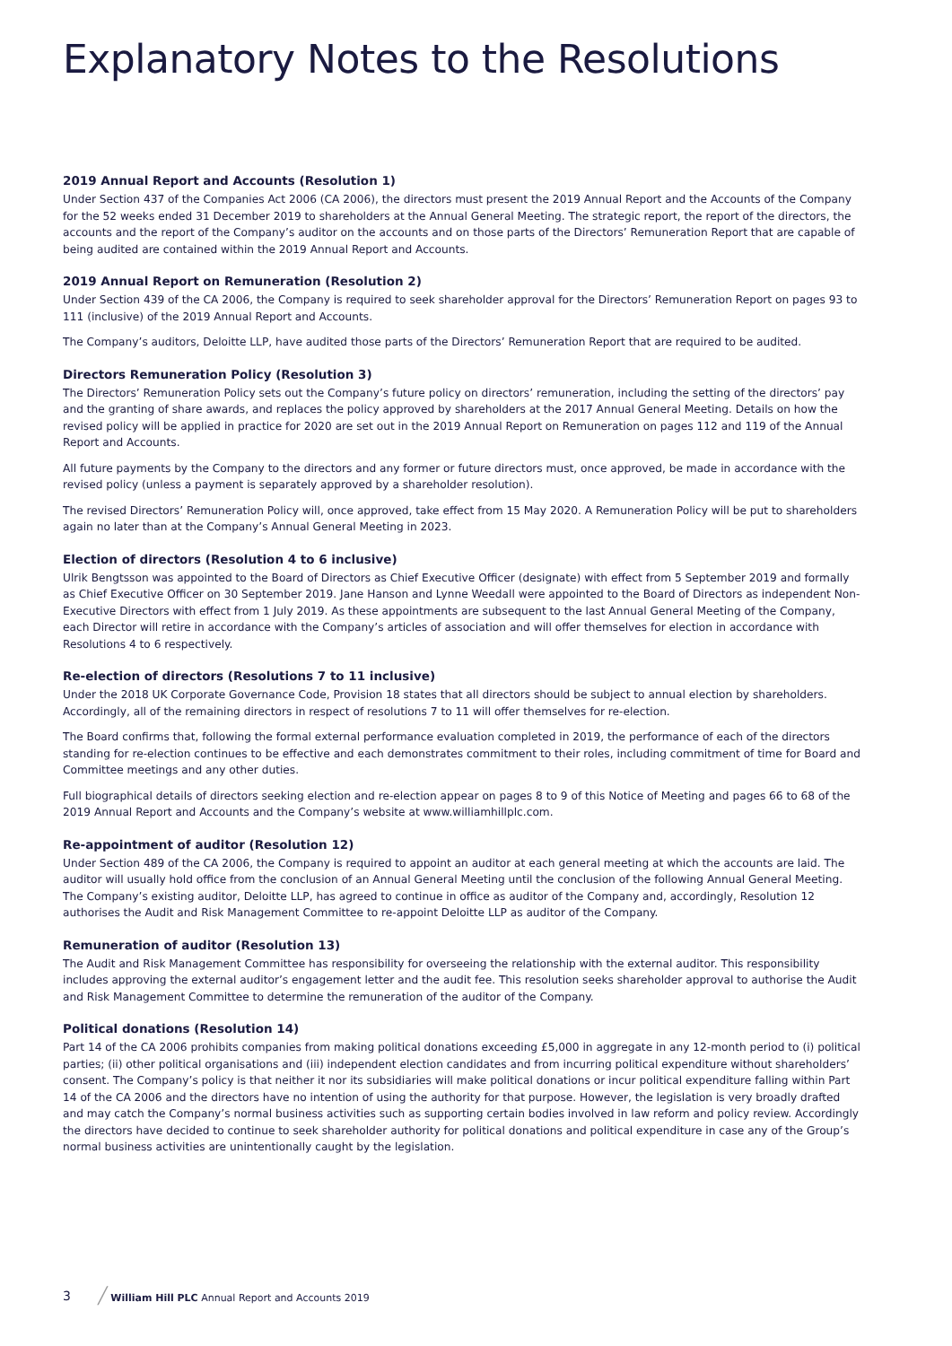Explanatory Notes to the Resolutions
2019 Annual Report and Accounts (Resolution 1)
Under Section 437 of the Companies Act 2006 (CA 2006), the directors must present the 2019 Annual Report and the Accounts of the Company for the 52 weeks ended 31 December 2019 to shareholders at the Annual General Meeting. The strategic report, the report of the directors, the accounts and the report of the Company’s auditor on the accounts and on those parts of the Directors’ Remuneration Report that are capable of being audited are contained within the 2019 Annual Report and Accounts.
2019 Annual Report on Remuneration (Resolution 2)
Under Section 439 of the CA 2006, the Company is required to seek shareholder approval for the Directors’ Remuneration Report on pages 93 to 111 (inclusive) of the 2019 Annual Report and Accounts.
The Company’s auditors, Deloitte LLP, have audited those parts of the Directors’ Remuneration Report that are required to be audited.
Directors Remuneration Policy (Resolution 3)
The Directors’ Remuneration Policy sets out the Company’s future policy on directors’ remuneration, including the setting of the directors’ pay and the granting of share awards, and replaces the policy approved by shareholders at the 2017 Annual General Meeting. Details on how the revised policy will be applied in practice for 2020 are set out in the 2019 Annual Report on Remuneration on pages 112 and 119 of the Annual Report and Accounts.
All future payments by the Company to the directors and any former or future directors must, once approved, be made in accordance with the revised policy (unless a payment is separately approved by a shareholder resolution).
The revised Directors’ Remuneration Policy will, once approved, take effect from 15 May 2020. A Remuneration Policy will be put to shareholders again no later than at the Company’s Annual General Meeting in 2023.
Election of directors (Resolution 4 to 6 inclusive)
Ulrik Bengtsson was appointed to the Board of Directors as Chief Executive Officer (designate) with effect from 5 September 2019 and formally as Chief Executive Officer on 30 September 2019. Jane Hanson and Lynne Weedall were appointed to the Board of Directors as independent Non-Executive Directors with effect from 1 July 2019. As these appointments are subsequent to the last Annual General Meeting of the Company, each Director will retire in accordance with the Company’s articles of association and will offer themselves for election in accordance with Resolutions 4 to 6 respectively.
Re-election of directors (Resolutions 7 to 11 inclusive)
Under the 2018 UK Corporate Governance Code, Provision 18 states that all directors should be subject to annual election by shareholders. Accordingly, all of the remaining directors in respect of resolutions 7 to 11 will offer themselves for re-election.
The Board confirms that, following the formal external performance evaluation completed in 2019, the performance of each of the directors standing for re-election continues to be effective and each demonstrates commitment to their roles, including commitment of time for Board and Committee meetings and any other duties.
Full biographical details of directors seeking election and re-election appear on pages 8 to 9 of this Notice of Meeting and pages 66 to 68 of the 2019 Annual Report and Accounts and the Company’s website at www.williamhillplc.com.
Re-appointment of auditor (Resolution 12)
Under Section 489 of the CA 2006, the Company is required to appoint an auditor at each general meeting at which the accounts are laid. The auditor will usually hold office from the conclusion of an Annual General Meeting until the conclusion of the following Annual General Meeting. The Company’s existing auditor, Deloitte LLP, has agreed to continue in office as auditor of the Company and, accordingly, Resolution 12 authorises the Audit and Risk Management Committee to re-appoint Deloitte LLP as auditor of the Company.
Remuneration of auditor (Resolution 13)
The Audit and Risk Management Committee has responsibility for overseeing the relationship with the external auditor. This responsibility includes approving the external auditor’s engagement letter and the audit fee. This resolution seeks shareholder approval to authorise the Audit and Risk Management Committee to determine the remuneration of the auditor of the Company.
Political donations (Resolution 14)
Part 14 of the CA 2006 prohibits companies from making political donations exceeding £5,000 in aggregate in any 12-month period to (i) political parties; (ii) other political organisations and (iii) independent election candidates and from incurring political expenditure without shareholders’ consent. The Company’s policy is that neither it nor its subsidiaries will make political donations or incur political expenditure falling within Part 14 of the CA 2006 and the directors have no intention of using the authority for that purpose. However, the legislation is very broadly drafted and may catch the Company’s normal business activities such as supporting certain bodies involved in law reform and policy review. Accordingly the directors have decided to continue to seek shareholder authority for political donations and political expenditure in case any of the Group’s normal business activities are unintentionally caught by the legislation.
3 ╱ William Hill PLC Annual Report and Accounts 2019